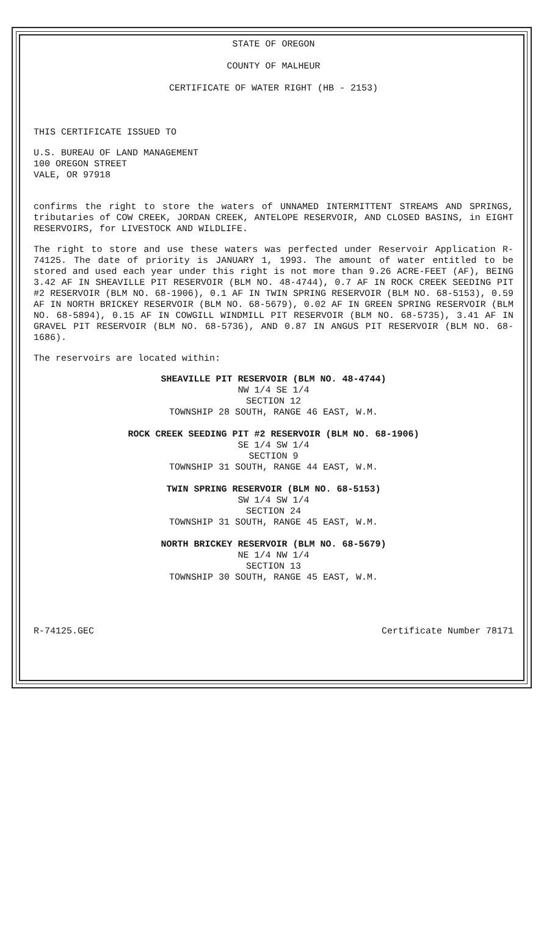STATE OF OREGON
COUNTY OF MALHEUR
CERTIFICATE OF WATER RIGHT (HB - 2153)
THIS CERTIFICATE ISSUED TO
U.S. BUREAU OF LAND MANAGEMENT
100 OREGON STREET
VALE, OR 97918
confirms the right to store the waters of UNNAMED INTERMITTENT STREAMS AND SPRINGS, tributaries of COW CREEK, JORDAN CREEK, ANTELOPE RESERVOIR, AND CLOSED BASINS, in EIGHT RESERVOIRS, for LIVESTOCK AND WILDLIFE.
The right to store and use these waters was perfected under Reservoir Application R-74125. The date of priority is JANUARY 1, 1993. The amount of water entitled to be stored and used each year under this right is not more than 9.26 ACRE-FEET (AF), BEING 3.42 AF IN SHEAVILLE PIT RESERVOIR (BLM NO. 48-4744), 0.7 AF IN ROCK CREEK SEEDING PIT #2 RESERVOIR (BLM NO. 68-1906), 0.1 AF IN TWIN SPRING RESERVOIR (BLM NO. 68-5153), 0.59 AF IN NORTH BRICKEY RESERVOIR (BLM NO. 68-5679), 0.02 AF IN GREEN SPRING RESERVOIR (BLM NO. 68-5894), 0.15 AF IN COWGILL WINDMILL PIT RESERVOIR (BLM NO. 68-5735), 3.41 AF IN GRAVEL PIT RESERVOIR (BLM NO. 68-5736), AND 0.87 IN ANGUS PIT RESERVOIR (BLM NO. 68-1686).
The reservoirs are located within:
SHEAVILLE PIT RESERVOIR (BLM NO. 48-4744)
NW 1/4 SE 1/4
SECTION 12
TOWNSHIP 28 SOUTH, RANGE 46 EAST, W.M.
ROCK CREEK SEEDING PIT #2 RESERVOIR (BLM NO. 68-1906)
SE 1/4 SW 1/4
SECTION 9
TOWNSHIP 31 SOUTH, RANGE 44 EAST, W.M.
TWIN SPRING RESERVOIR (BLM NO. 68-5153)
SW 1/4 SW 1/4
SECTION 24
TOWNSHIP 31 SOUTH, RANGE 45 EAST, W.M.
NORTH BRICKEY RESERVOIR (BLM NO. 68-5679)
NE 1/4 NW 1/4
SECTION 13
TOWNSHIP 30 SOUTH, RANGE 45 EAST, W.M.
R-74125.GEC Certificate Number 78171